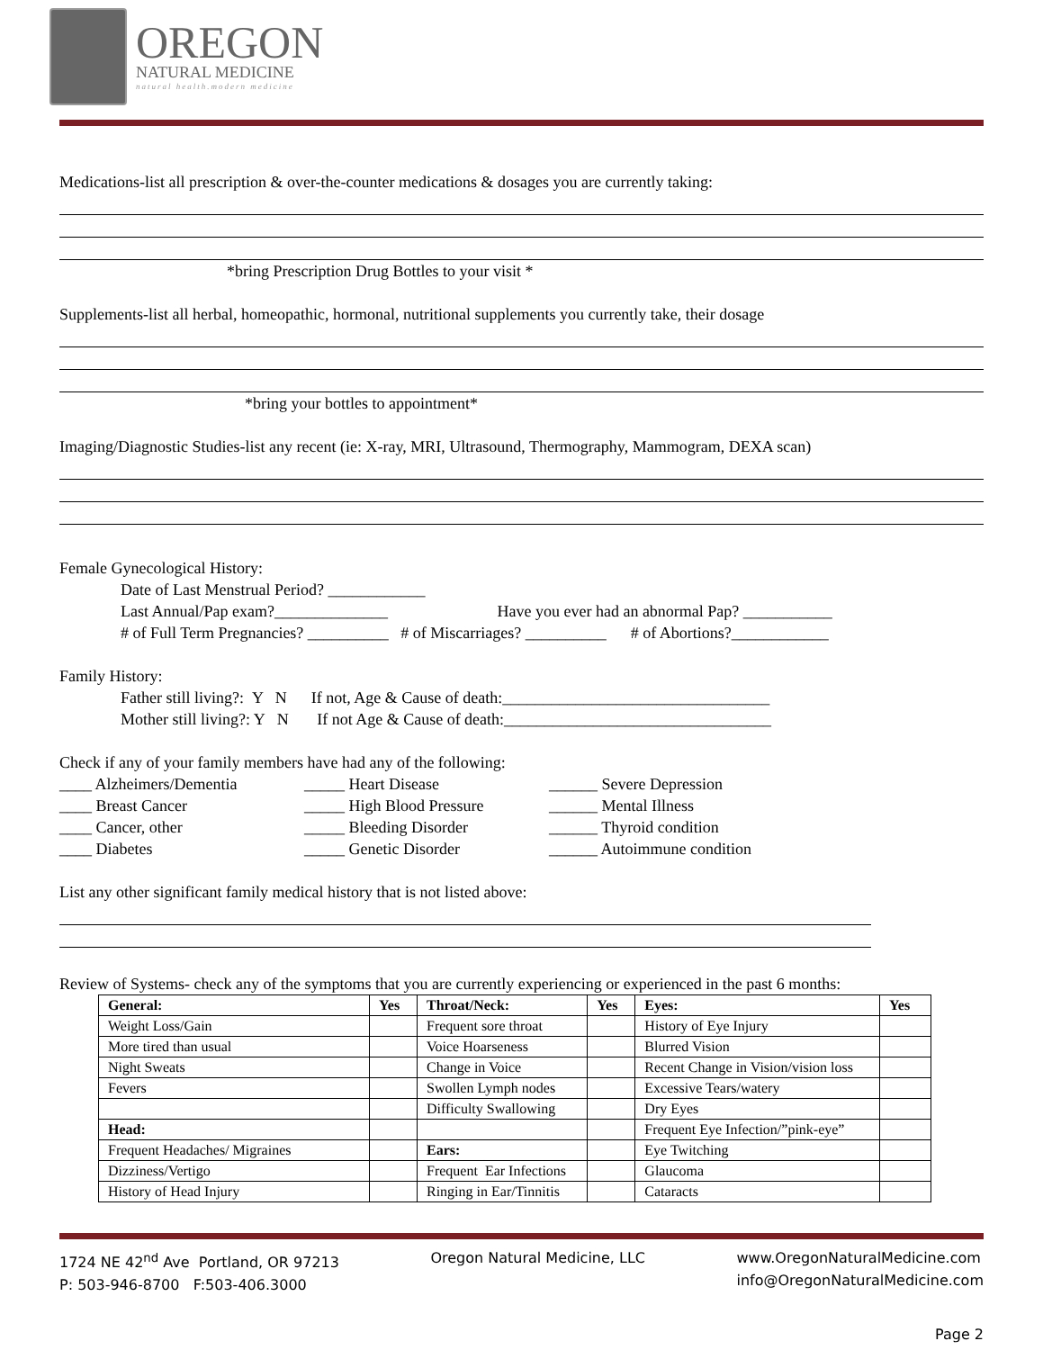OREGON
NATURAL MEDICINE
natural health.modern medicine
Medications-list all prescription & over-the-counter medications & dosages you are currently taking:
*bring Prescription Drug Bottles to your visit *
Supplements-list all herbal, homeopathic, hormonal, nutritional supplements you currently take, their dosage
*bring your bottles to appointment*
Imaging/Diagnostic Studies-list any recent (ie: X-ray, MRI, Ultrasound, Thermography, Mammogram, DEXA scan)
Female Gynecological History:
Date of Last Menstrual Period? ____________
Last Annual/Pap exam?______________ Have you ever had an abnormal Pap? ___________
# of Full Term Pregnancies? __________ # of Miscarriages? __________ # of Abortions?____________
Family History:
Father still living?: Y N If not, Age & Cause of death:_________________________________
Mother still living?: Y N If not Age & Cause of death:_________________________________
Check if any of your family members have had any of the following:
____ Alzheimers/Dementia
_____ Heart Disease
______ Severe Depression
____ Breast Cancer
_____ High Blood Pressure
______ Mental Illness
____ Cancer, other
_____ Bleeding Disorder
______ Thyroid condition
____ Diabetes
_____ Genetic Disorder
______ Autoimmune condition
List any other significant family medical history that is not listed above:
Review of Systems- check any of the symptoms that you are currently experiencing or experienced in the past 6 months:
| General: | Yes | Throat/Neck: | Yes | Eyes: | Yes |
| --- | --- | --- | --- | --- | --- |
| Weight Loss/Gain | | Frequent sore throat | | History of Eye Injury | |
| More tired than usual | | Voice Hoarseness | | Blurred Vision | |
| Night Sweats | | Change in Voice | | Recent Change in Vision/vision loss | |
| Fevers | | Swollen Lymph nodes | | Excessive Tears/watery | |
| | | Difficulty Swallowing | | Dry Eyes | |
| Head: | | | | Frequent Eye Infection/”pink-eye” | |
| Frequent Headaches/ Migraines | | Ears: | | Eye Twitching | |
| Dizziness/Vertigo | | Frequent Ear Infections | | Glaucoma | |
| History of Head Injury | | Ringing in Ear/Tinnitis | | Cataracts | |
1724 NE 42<sup>nd</sup> Ave Portland, OR 97213
P: 503-946-8700 F:503-406.3000
Oregon Natural Medicine, LLC www.OregonNaturalMedicine.com
info@OregonNaturalMedicine.com
Page 2